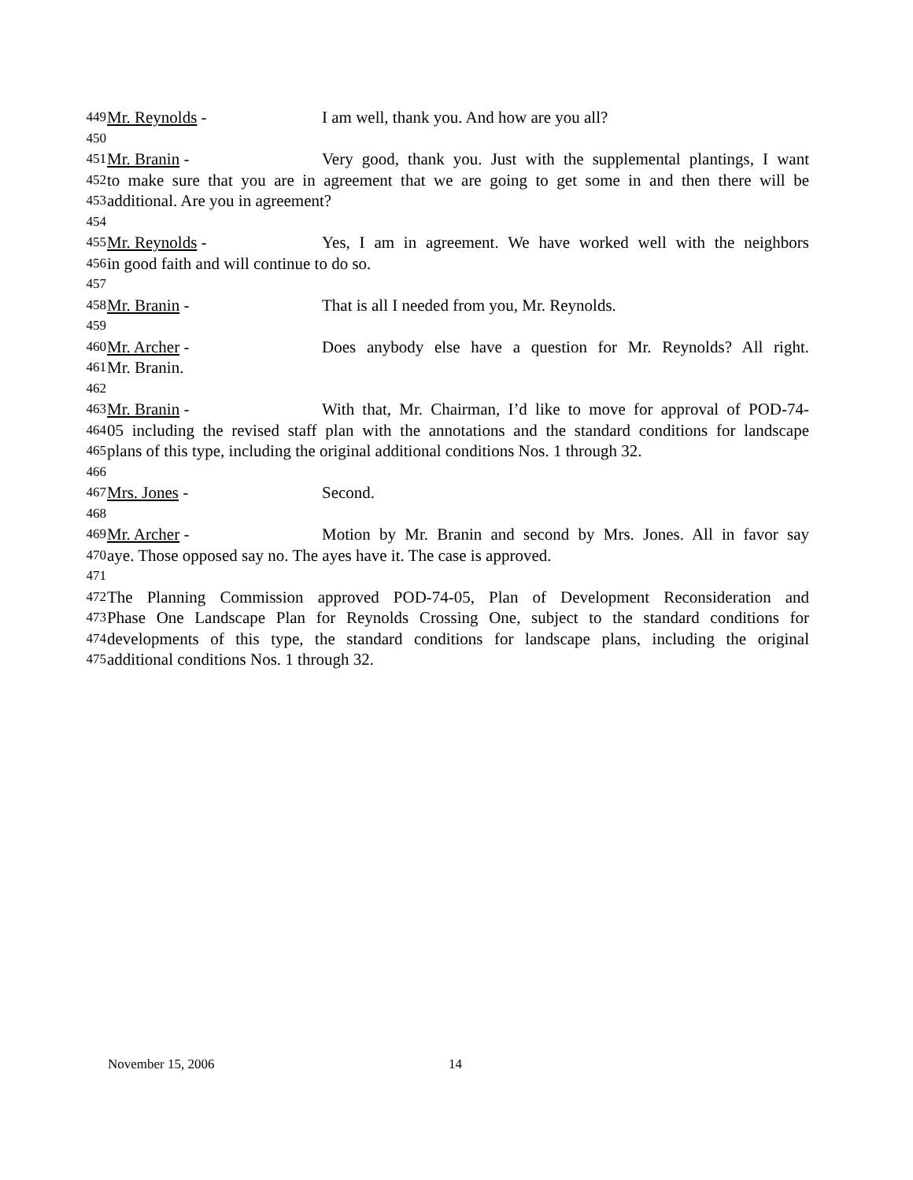449 Mr. Reynolds - I am well, thank you. And how are you all?
450
451 Mr. Branin - Very good, thank you. Just with the supplemental plantings, I want
452 to make sure that you are in agreement that we are going to get some in and then there will be
453 additional. Are you in agreement?
454
455 Mr. Reynolds - Yes, I am in agreement. We have worked well with the neighbors
456 in good faith and will continue to do so.
457
458 Mr. Branin - That is all I needed from you, Mr. Reynolds.
459
460 Mr. Archer - Does anybody else have a question for Mr. Reynolds? All right.
461 Mr. Branin.
462
463 Mr. Branin - With that, Mr. Chairman, I’d like to move for approval of POD-74-
464 05 including the revised staff plan with the annotations and the standard conditions for landscape
465 plans of this type, including the original additional conditions Nos. 1 through 32.
466
467 Mrs. Jones - Second.
468
469 Mr. Archer - Motion by Mr. Branin and second by Mrs. Jones. All in favor say
470 aye. Those opposed say no. The ayes have it. The case is approved.
471
472 The Planning Commission approved POD-74-05, Plan of Development Reconsideration and
473 Phase One Landscape Plan for Reynolds Crossing One, subject to the standard conditions for
474 developments of this type, the standard conditions for landscape plans, including the original
475 additional conditions Nos. 1 through 32.
November 15, 2006 14